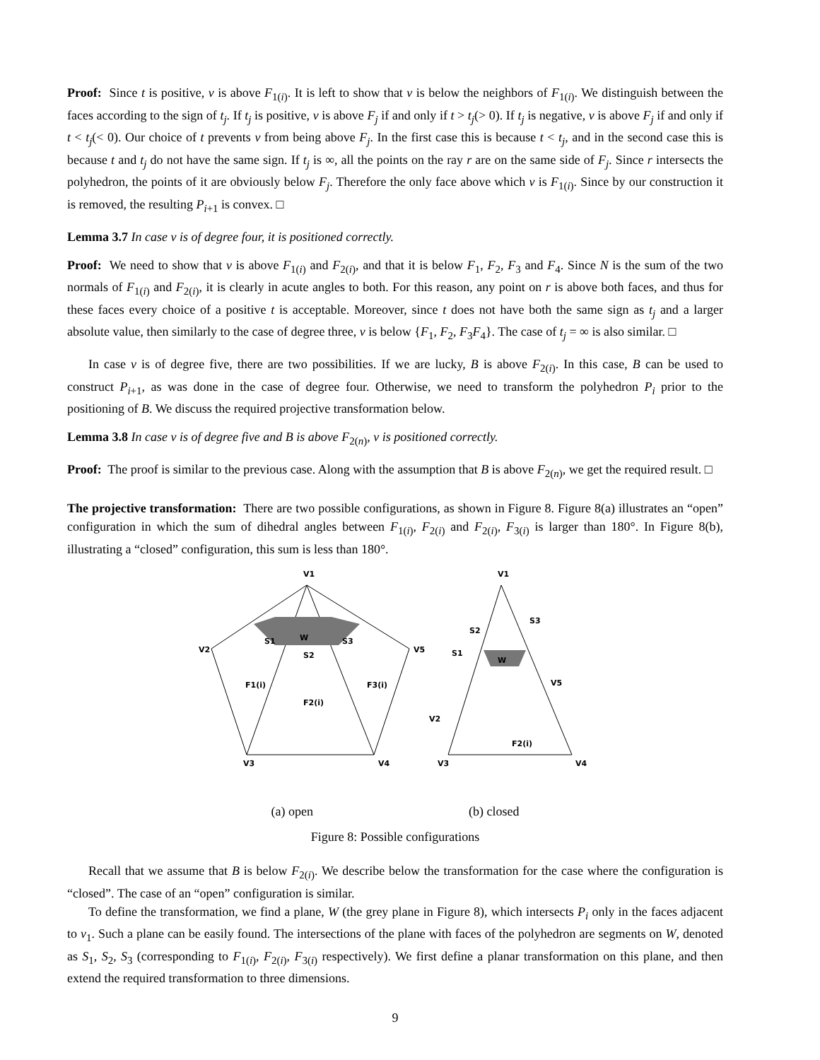Proof: Since t is positive, v is above F<sub>1(i)</sub>. It is left to show that v is below the neighbors of F<sub>1(i)</sub>. We distinguish between the faces according to the sign of t<sub>j</sub>. If t<sub>j</sub> is positive, v is above F<sub>j</sub> if and only if t > t<sub>j</sub>(> 0). If t<sub>j</sub> is negative, v is above F<sub>j</sub> if and only if t < t<sub>j</sub>(< 0). Our choice of t prevents v from being above F<sub>j</sub>. In the first case this is because t < t<sub>j</sub>, and in the second case this is because t and t<sub>j</sub> do not have the same sign. If t<sub>j</sub> is ∞, all the points on the ray r are on the same side of F<sub>j</sub>. Since r intersects the polyhedron, the points of it are obviously below F<sub>j</sub>. Therefore the only face above which v is F<sub>1(i)</sub>. Since by our construction it is removed, the resulting P<sub>i+1</sub> is convex. □
Lemma 3.7 In case v is of degree four, it is positioned correctly.
Proof: We need to show that v is above F<sub>1(i)</sub> and F<sub>2(i)</sub>, and that it is below F<sub>1</sub>, F<sub>2</sub>, F<sub>3</sub> and F<sub>4</sub>. Since N is the sum of the two normals of F<sub>1(i)</sub> and F<sub>2(i)</sub>, it is clearly in acute angles to both. For this reason, any point on r is above both faces, and thus for these faces every choice of a positive t is acceptable. Moreover, since t does not have both the same sign as t<sub>j</sub> and a larger absolute value, then similarly to the case of degree three, v is below {F<sub>1</sub>, F<sub>2</sub>, F<sub>3</sub>F<sub>4</sub>}. The case of t<sub>j</sub> = ∞ is also similar. □
In case v is of degree five, there are two possibilities. If we are lucky, B is above F<sub>2(i)</sub>. In this case, B can be used to construct P<sub>i+1</sub>, as was done in the case of degree four. Otherwise, we need to transform the polyhedron P<sub>i</sub> prior to the positioning of B. We discuss the required projective transformation below.
Lemma 3.8 In case v is of degree five and B is above F<sub>2(n)</sub>, v is positioned correctly.
Proof: The proof is similar to the previous case. Along with the assumption that B is above F<sub>2(n)</sub>, we get the required result. □
The projective transformation: There are two possible configurations, as shown in Figure 8. Figure 8(a) illustrates an “open” configuration in which the sum of dihedral angles between F<sub>1(i)</sub>, F<sub>2(i)</sub> and F<sub>2(i)</sub>, F<sub>3(i)</sub> is larger than 180°. In Figure 8(b), illustrating a “closed” configuration, this sum is less than 180°.
V1
V2
V5
V3
V4
W
S1
S3
S2
F1(i)
F3(i)
F2(i)
V1
S3
S2
S1
W
V5
V2
V3
V4
F2(i)
(a) open (b) closed
Figure 8: Possible configurations
Recall that we assume that B is below F<sub>2(i)</sub>. We describe below the transformation for the case where the configuration is “closed”. The case of an “open” configuration is similar.
To define the transformation, we find a plane, W (the grey plane in Figure 8), which intersects P<sub>i</sub> only in the faces adjacent to v<sub>1</sub>. Such a plane can be easily found. The intersections of the plane with faces of the polyhedron are segments on W, denoted as S<sub>1</sub>, S<sub>2</sub>, S<sub>3</sub> (corresponding to F<sub>1(i)</sub>, F<sub>2(i)</sub>, F<sub>3(i)</sub> respectively). We first define a planar transformation on this plane, and then extend the required transformation to three dimensions.
9